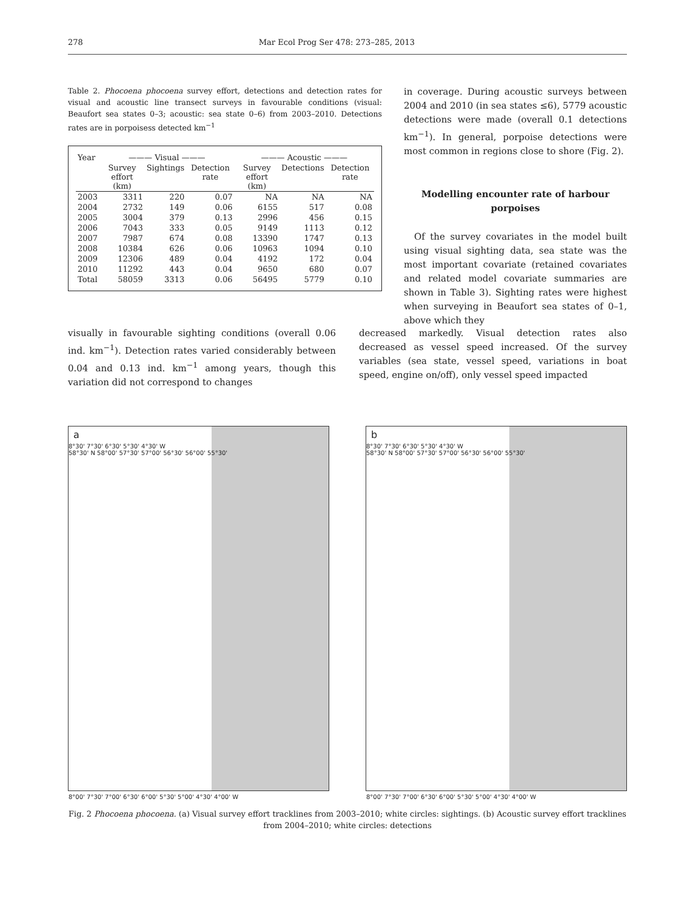278 Mar Ecol Prog Ser 478: 273–285, 2013
Table 2. Phocoena phocoena survey effort, detections and detection rates for visual and acoustic line transect surveys in favourable conditions (visual: Beaufort sea states 0–3; acoustic: sea state 0–6) from 2003–2010. Detections rates are in porpoisess detected km<sup>−1</sup>
| Year | ——— Visual ——— | | | ——— Acoustic ——— | | |
| --- | --- | --- | --- | --- | --- | --- |
| | Survey effort (km) | Sightings | Detection rate | Survey effort (km) | Detections | Detection rate |
| 2003 | 3311 | 220 | 0.07 | NA | NA | NA |
| 2004 | 2732 | 149 | 0.06 | 6155 | 517 | 0.08 |
| 2005 | 3004 | 379 | 0.13 | 2996 | 456 | 0.15 |
| 2006 | 7043 | 333 | 0.05 | 9149 | 1113 | 0.12 |
| 2007 | 7987 | 674 | 0.08 | 13390 | 1747 | 0.13 |
| 2008 | 10384 | 626 | 0.06 | 10963 | 1094 | 0.10 |
| 2009 | 12306 | 489 | 0.04 | 4192 | 172 | 0.04 |
| 2010 | 11292 | 443 | 0.04 | 9650 | 680 | 0.07 |
| Total | 58059 | 3313 | 0.06 | 56495 | 5779 | 0.10 |
in coverage. During acoustic surveys between 2004 and 2010 (in sea states ≤6), 5779 acoustic detections were made (overall 0.1 detections km<sup>−1</sup>). In general, porpoise detections were most common in regions close to shore (Fig. 2).
Modelling encounter rate of harbour porpoises
Of the survey covariates in the model built using visual sighting data, sea state was the most important covariate (retained covariates and related model covariate summaries are shown in Table 3). Sighting rates were highest when surveying in Beaufort sea states of 0–1, above which they
visually in favourable sighting conditions (overall 0.06 ind. km<sup>−1</sup>). Detection rates varied considerably between 0.04 and 0.13 ind. km<sup>−1</sup> among years, though this variation did not correspond to changes
decreased markedly. Visual detection rates also decreased as vessel speed increased. Of the survey variables (sea state, vessel speed, variations in boat speed, engine on/off), only vessel speed impacted
a
8°30' 7°30' 6°30' 5°30' 4°30' W
58°30' N 58°00' 57°30' 57°00' 56°30' 56°00' 55°30'
8°00' 7°30' 7°00' 6°30' 6°00' 5°30' 5°00' 4°30' 4°00' W
b
8°30' 7°30' 6°30' 5°30' 4°30' W
58°30' N 58°00' 57°30' 57°00' 56°30' 56°00' 55°30'
8°00' 7°30' 7°00' 6°30' 6°00' 5°30' 5°00' 4°30' 4°00' W
Fig. 2 Phocoena phocoena. (a) Visual survey effort tracklines from 2003–2010; white circles: sightings. (b) Acoustic survey effort tracklines from 2004–2010; white circles: detections